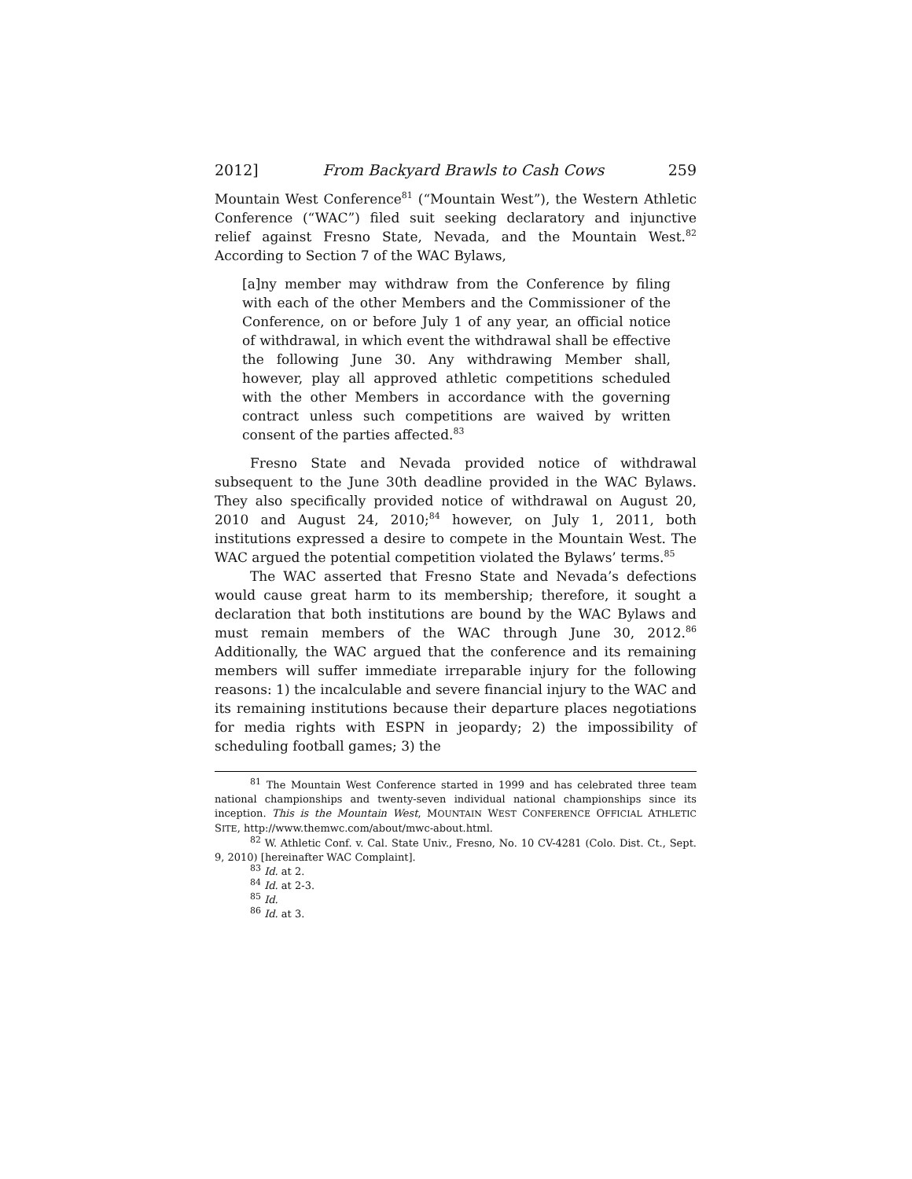2012] From Backyard Brawls to Cash Cows 259
Mountain West Conference<sup>81</sup> (“Mountain West”), the Western Athletic Conference (“WAC”) filed suit seeking declaratory and injunctive relief against Fresno State, Nevada, and the Mountain West.<sup>82</sup> According to Section 7 of the WAC Bylaws,
[a]ny member may withdraw from the Conference by filing with each of the other Members and the Commissioner of the Conference, on or before July 1 of any year, an official notice of withdrawal, in which event the withdrawal shall be effective the following June 30. Any withdrawing Member shall, however, play all approved athletic competitions scheduled with the other Members in accordance with the governing contract unless such competitions are waived by written consent of the parties affected.<sup>83</sup>
Fresno State and Nevada provided notice of withdrawal subsequent to the June 30th deadline provided in the WAC Bylaws. They also specifically provided notice of withdrawal on August 20, 2010 and August 24, 2010;<sup>84</sup> however, on July 1, 2011, both institutions expressed a desire to compete in the Mountain West. The WAC argued the potential competition violated the Bylaws’ terms.<sup>85</sup>
The WAC asserted that Fresno State and Nevada’s defections would cause great harm to its membership; therefore, it sought a declaration that both institutions are bound by the WAC Bylaws and must remain members of the WAC through June 30, 2012.<sup>86</sup> Additionally, the WAC argued that the conference and its remaining members will suffer immediate irreparable injury for the following reasons: 1) the incalculable and severe financial injury to the WAC and its remaining institutions because their departure places negotiations for media rights with ESPN in jeopardy; 2) the impossibility of scheduling football games; 3) the
<sup>81</sup> The Mountain West Conference started in 1999 and has celebrated three team national championships and twenty-seven individual national championships since its inception. This is the Mountain West, MOUNTAIN WEST CONFERENCE OFFICIAL ATHLETIC SITE, http://www.themwc.com/about/mwc-about.html.
<sup>82</sup> W. Athletic Conf. v. Cal. State Univ., Fresno, No. 10 CV-4281 (Colo. Dist. Ct., Sept. 9, 2010) [hereinafter WAC Complaint].
<sup>83</sup> Id. at 2.
<sup>84</sup> Id. at 2-3.
<sup>85</sup> Id.
<sup>86</sup> Id. at 3.